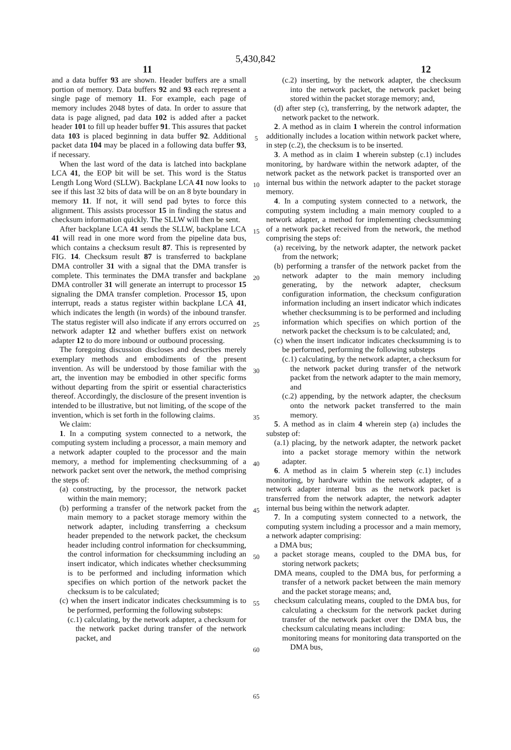5,430,842
11 12
and a data buffer 93 are shown. Header buffers are a small portion of memory. Data buffers 92 and 93 each represent a single page of memory 11. For example, each page of memory includes 2048 bytes of data. In order to assure that data is page aligned, pad data 102 is added after a packet header 101 to fill up header buffer 91. This assures that packet data 103 is placed beginning in data buffer 92. Additional packet data 104 may be placed in a following data buffer 93, if necessary.
When the last word of the data is latched into backplane LCA 41, the EOP bit will be set. This word is the Status Length Long Word (SLLW). Backplane LCA 41 now looks to see if this last 32 bits of data will be on an 8 byte boundary in memory 11. If not, it will send pad bytes to force this alignment. This assists processor 15 in finding the status and checksum information quickly. The SLLW will then be sent.
After backplane LCA 41 sends the SLLW, backplane LCA 41 will read in one more word from the pipeline data bus, which contains a checksum result 87. This is represented by FIG. 14. Checksum result 87 is transferred to backplane DMA controller 31 with a signal that the DMA transfer is complete. This terminates the DMA transfer and backplane DMA controller 31 will generate an interrupt to processor 15 signaling the DMA transfer completion. Processor 15, upon interrupt, reads a status register within backplane LCA 41, which indicates the length (in words) of the inbound transfer. The status register will also indicate if any errors occurred on network adapter 12 and whether buffers exist on network adapter 12 to do more inbound or outbound processing.
The foregoing discussion discloses and describes merely exemplary methods and embodiments of the present invention. As will be understood by those familiar with the art, the invention may be embodied in other specific forms without departing from the spirit or essential characteristics thereof. Accordingly, the disclosure of the present invention is intended to be illustrative, but not limiting, of the scope of the invention, which is set forth in the following claims.
We claim:
1. In a computing system connected to a network, the computing system including a processor, a main memory and a network adapter coupled to the processor and the main memory, a method for implementing checksumming of a network packet sent over the network, the method comprising the steps of:
(a) constructing, by the processor, the network packet within the main memory;
(b) performing a transfer of the network packet from the main memory to a packet storage memory within the network adapter, including transferring a checksum header prepended to the network packet, the checksum header including control information for checksumming, the control information for checksumming including an insert indicator, which indicates whether checksumming is to be performed and including information which specifies on which portion of the network packet the checksum is to be calculated;
(c) when the insert indicator indicates checksumming is to be performed, performing the following substeps:
(c.1) calculating, by the network adapter, a checksum for the network packet during transfer of the network packet, and
5
10
15
20
25
30
35
40
45
50
55
60
65
(c.2) inserting, by the network adapter, the checksum into the network packet, the network packet being stored within the packet storage memory; and,
(d) after step (c), transferring, by the network adapter, the network packet to the network.
2. A method as in claim 1 wherein the control information additionally includes a location within network packet where, in step (c.2), the checksum is to be inserted.
3. A method as in claim 1 wherein substep (c.1) includes monitoring, by hardware within the network adapter, of the network packet as the network packet is transported over an internal bus within the network adapter to the packet storage memory.
4. In a computing system connected to a network, the computing system including a main memory coupled to a network adapter, a method for implementing checksumming of a network packet received from the network, the method comprising the steps of:
(a) receiving, by the network adapter, the network packet from the network;
(b) performing a transfer of the network packet from the network adapter to the main memory including generating, by the network adapter, checksum configuration information, the checksum configuration information including an insert indicator which indicates whether checksumming is to be performed and including information which specifies on which portion of the network packet the checksum is to be calculated; and,
(c) when the insert indicator indicates checksumming is to be performed, performing the following substeps
(c.1) calculating, by the network adapter, a checksum for the network packet during transfer of the network packet from the network adapter to the main memory, and
(c.2) appending, by the network adapter, the checksum onto the network packet transferred to the main memory.
5. A method as in claim 4 wherein step (a) includes the substep of:
(a.1) placing, by the network adapter, the network packet into a packet storage memory within the network adapter.
6. A method as in claim 5 wherein step (c.1) includes monitoring, by hardware within the network adapter, of a network adapter internal bus as the network packet is transferred from the network adapter, the network adapter internal bus being within the network adapter.
7. In a computing system connected to a network, the computing system including a processor and a main memory, a network adapter comprising:
a DMA bus;
a packet storage means, coupled to the DMA bus, for storing network packets;
DMA means, coupled to the DMA bus, for performing a transfer of a network packet between the main memory and the packet storage means; and,
checksum calculating means, coupled to the DMA bus, for calculating a checksum for the network packet during transfer of the network packet over the DMA bus, the checksum calculating means including:
monitoring means for monitoring data transported on the DMA bus,